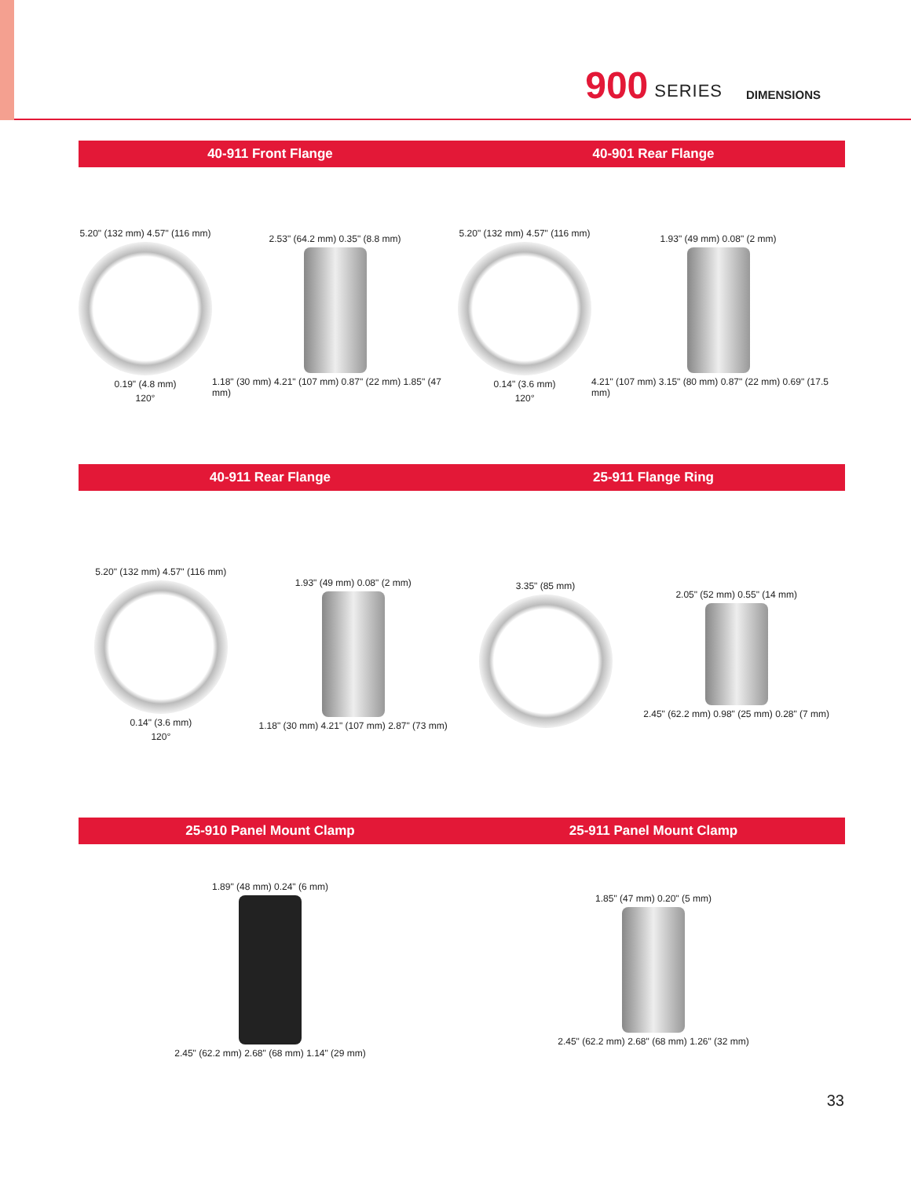900 SERIES DIMENSIONS
40-911 Front Flange 40-901 Rear Flange
5.20" (132 mm) 4.57" (116 mm)
0.19" (4.8 mm)
120°
2.53" (64.2 mm) 0.35" (8.8 mm)
1.18" (30 mm) 4.21" (107 mm) 0.87" (22 mm) 1.85" (47 mm)
5.20" (132 mm) 4.57" (116 mm)
0.14" (3.6 mm)
120°
1.93" (49 mm) 0.08" (2 mm)
4.21" (107 mm) 3.15" (80 mm) 0.87" (22 mm) 0.69" (17.5 mm)
40-911 Rear Flange 25-911 Flange Ring
5.20" (132 mm) 4.57" (116 mm)
0.14" (3.6 mm)
120°
1.93" (49 mm) 0.08" (2 mm)
1.18" (30 mm) 4.21" (107 mm) 2.87" (73 mm)
3.35" (85 mm)
2.05" (52 mm) 0.55" (14 mm)
2.45" (62.2 mm) 0.98" (25 mm) 0.28" (7 mm)
25-910 Panel Mount Clamp 25-911 Panel Mount Clamp
1.89" (48 mm) 0.24" (6 mm)
2.45" (62.2 mm) 2.68" (68 mm) 1.14" (29 mm)
1.85" (47 mm) 0.20" (5 mm)
2.45" (62.2 mm) 2.68" (68 mm) 1.26" (32 mm)
33